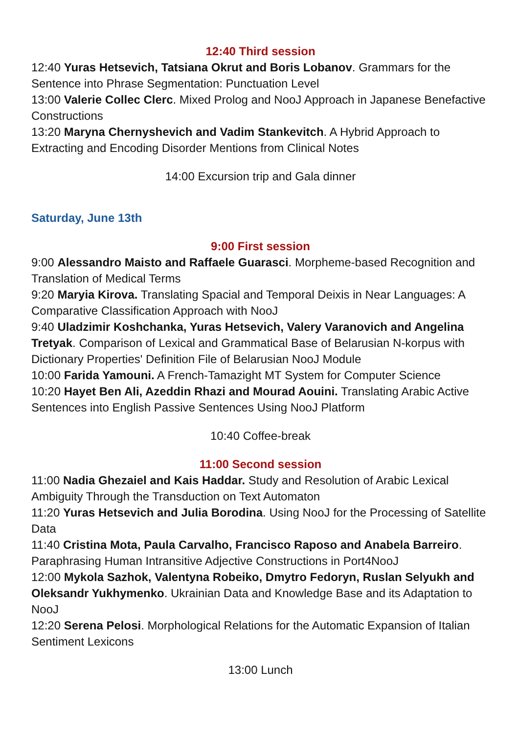12:40 Third session
12:40 Yuras Hetsevich, Tatsiana Okrut and Boris Lobanov. Grammars for the Sentence into Phrase Segmentation: Punctuation Level
13:00 Valerie Collec Clerc. Mixed Prolog and NooJ Approach in Japanese Benefactive Constructions
13:20 Maryna Chernyshevich and Vadim Stankevitch. A Hybrid Approach to Extracting and Encoding Disorder Mentions from Clinical Notes
14:00 Excursion trip and Gala dinner
Saturday, June 13th
9:00 First session
9:00 Alessandro Maisto and Raffaele Guarasci. Morpheme-based Recognition and Translation of Medical Terms
9:20 Maryia Kirova. Translating Spacial and Temporal Deixis in Near Languages: A Comparative Classification Approach with NooJ
9:40 Uladzimir Koshchanka, Yuras Hetsevich, Valery Varanovich and Angelina Tretyak. Comparison of Lexical and Grammatical Base of Belarusian N-korpus with Dictionary Properties' Definition File of Belarusian NooJ Module
10:00 Farida Yamouni. A French-Tamazight MT System for Computer Science
10:20 Hayet Ben Ali, Azeddin Rhazi and Mourad Aouini. Translating Arabic Active Sentences into English Passive Sentences Using NooJ Platform
10:40 Coffee-break
11:00 Second session
11:00 Nadia Ghezaiel and Kais Haddar. Study and Resolution of Arabic Lexical Ambiguity Through the Transduction on Text Automaton
11:20 Yuras Hetsevich and Julia Borodina. Using NooJ for the Processing of Satellite Data
11:40 Cristina Mota, Paula Carvalho, Francisco Raposo and Anabela Barreiro. Paraphrasing Human Intransitive Adjective Constructions in Port4NooJ
12:00 Mykola Sazhok, Valentyna Robeiko, Dmytro Fedoryn, Ruslan Selyukh and Oleksandr Yukhymenko. Ukrainian Data and Knowledge Base and its Adaptation to NooJ
12:20 Serena Pelosi. Morphological Relations for the Automatic Expansion of Italian Sentiment Lexicons
13:00 Lunch